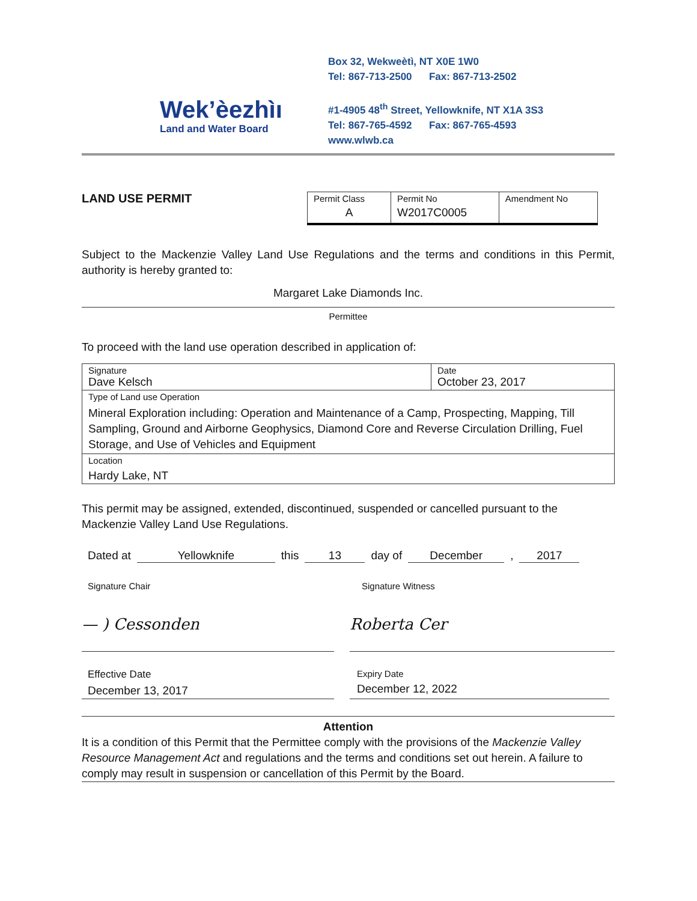Wek’èezhìı
Land and Water Board
Box 32, Wekweètì, NT X0E 1W0
Tel: 867-713-2500 Fax: 867-713-2502
#1-4905 48<sup>th</sup> Street, Yellowknife, NT X1A 3S3
Tel: 867-765-4592 Fax: 867-765-4593
www.wlwb.ca
LAND USE PERMIT
| Permit Class A | Permit No W2017C0005 | Amendment No |
Subject to the Mackenzie Valley Land Use Regulations and the terms and conditions in this Permit, authority is hereby granted to:
Margaret Lake Diamonds Inc.
Permittee
To proceed with the land use operation described in application of:
| Signature Dave Kelsch | Date October 23, 2017 |
| Type of Land use Operation Mineral Exploration including: Operation and Maintenance of a Camp, Prospecting, Mapping, Till Sampling, Ground and Airborne Geophysics, Diamond Core and Reverse Circulation Drilling, Fuel Storage, and Use of Vehicles and Equipment | |
| Location Hardy Lake, NT | |
This permit may be assigned, extended, discontinued, suspended or cancelled pursuant to the Mackenzie Valley Land Use Regulations.
Dated at Yellowknife this 13 day of December, 2017
Signature Chair Signature Witness
— ) Cessonden Roberta Cer
Effective Date
December 13, 2017
Expiry Date
December 12, 2022
Attention
It is a condition of this Permit that the Permittee comply with the provisions of the Mackenzie Valley Resource Management Act and regulations and the terms and conditions set out herein. A failure to comply may result in suspension or cancellation of this Permit by the Board.